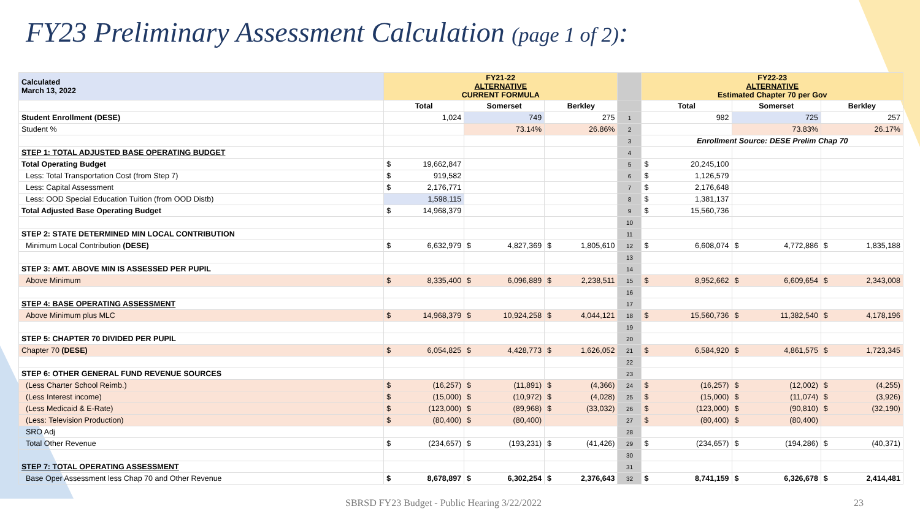FY23 Preliminary Assessment Calculation (page 1 of 2):
| Calculated March 13, 2022 | FY21-22 ALTERNATIVE CURRENT FORMULA | | | | FY22-23 ALTERNATIVE Estimated Chapter 70 per Gov | | |
| | Total | Somerset | Berkley | | Total | Somerset | Berkley |
| Student Enrollment (DESE) | 1,024 | 749 | 275 | 1 | 982 | 725 | 257 |
| Student % | | 73.14% | 26.86% | 2 | | 73.83% | 26.17% |
| | | | | 3 | Enrollment Source: DESE Prelim Chap 70 | | |
| STEP 1: TOTAL ADJUSTED BASE OPERATING BUDGET | | | | 4 | | | |
| Total Operating Budget | $ 19,662,847 | | | 5 | $ 20,245,100 | | |
| Less: Total Transportation Cost (from Step 7) | $ 919,582 | | | 6 | $ 1,126,579 | | |
| Less: Capital Assessment | $ 2,176,771 | | | 7 | $ 2,176,648 | | |
| Less: OOD Special Education Tuition (from OOD Distb) | 1,598,115 | | | 8 | $ 1,381,137 | | |
| Total Adjusted Base Operating Budget | $ 14,968,379 | | | 9 | $ 15,560,736 | | |
| | | | | 10 | | | |
| STEP 2: STATE DETERMINED MIN LOCAL CONTRIBUTION | | | | 11 | | | |
| Minimum Local Contribution (DESE) | $ 6,632,979 | $ 4,827,369 | $ 1,805,610 | 12 | $ 6,608,074 | $ 4,772,886 | $ 1,835,188 |
| | | | | 13 | | | |
| STEP 3: AMT. ABOVE MIN IS ASSESSED PER PUPIL | | | | 14 | | | |
| Above Minimum | $ 8,335,400 | $ 6,096,889 | $ 2,238,511 | 15 | $ 8,952,662 | $ 6,609,654 | $ 2,343,008 |
| | | | | 16 | | | |
| STEP 4: BASE OPERATING ASSESSMENT | | | | 17 | | | |
| Above Minimum plus MLC | $ 14,968,379 | $ 10,924,258 | $ 4,044,121 | 18 | $ 15,560,736 | $ 11,382,540 | $ 4,178,196 |
| | | | | 19 | | | |
| STEP 5: CHAPTER 70 DIVIDED PER PUPIL | | | | 20 | | | |
| Chapter 70 (DESE) | $ 6,054,825 | $ 4,428,773 | $ 1,626,052 | 21 | $ 6,584,920 | $ 4,861,575 | $ 1,723,345 |
| | | | | 22 | | | |
| STEP 6: OTHER GENERAL FUND REVENUE SOURCES | | | | 23 | | | |
| (Less Charter School Reimb.) | $ (16,257) | $ (11,891) | $ (4,366) | 24 | $ (16,257) | $ (12,002) | $ (4,255) |
| (Less Interest income) | $ (15,000) | $ (10,972) | $ (4,028) | 25 | $ (15,000) | $ (11,074) | $ (3,926) |
| (Less Medicaid & E-Rate) | $ (123,000) | $ (89,968) | $ (33,032) | 26 | $ (123,000) | $ (90,810) | $ (32,190) |
| (Less: Television Production) | $ (80,400) | $ (80,400) | | 27 | $ (80,400) | $ (80,400) | |
| SRO Adj | | | | 28 | | | |
| Total Other Revenue | $ (234,657) | $ (193,231) | $ (41,426) | 29 | $ (234,657) | $ (194,286) | $ (40,371) |
| | | | | 30 | | | |
| STEP 7: TOTAL OPERATING ASSESSMENT | | | | 31 | | | |
| Base Oper Assessment less Chap 70 and Other Revenue | $ 8,678,897 | $ 6,302,254 | $ 2,376,643 | 32 | $ 8,741,159 | $ 6,326,678 | $ 2,414,481 |
SBRSD FY23 Budget - Public Hearing 3/22/2022 23